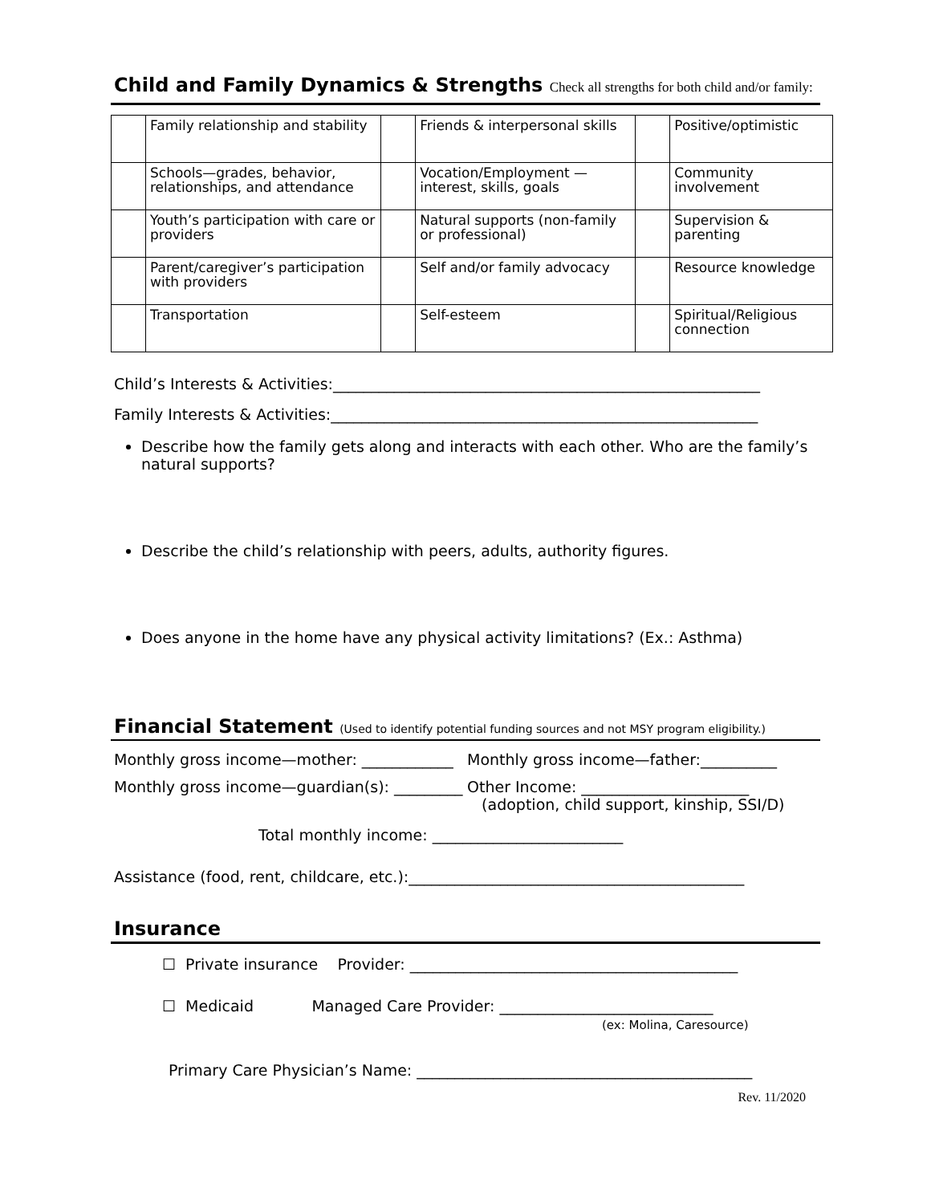Child and Family Dynamics & Strengths Check all strengths for both child and/or family:
| | Family relationship and stability | | Friends & interpersonal skills | | Positive/optimistic |
| | Schools—grades, behavior, relationships, and attendance | | Vocation/Employment — interest, skills, goals | | Community involvement |
| | Youth’s participation with care or providers | | Natural supports (non-family or professional) | | Supervision & parenting |
| | Parent/caregiver’s participation with providers | | Self and/or family advocacy | | Resource knowledge |
| | Transportation | | Self-esteem | | Spiritual/Religious connection |
Child’s Interests & Activities:________________________________________________________
Family Interests & Activities:________________________________________________________
Describe how the family gets along and interacts with each other. Who are the family’s natural supports?
Describe the child’s relationship with peers, adults, authority figures.
Does anyone in the home have any physical activity limitations? (Ex.: Asthma)
Financial Statement (Used to identify potential funding sources and not MSY program eligibility.)
Monthly gross income—mother: ____________ Monthly gross income—father:__________
Monthly gross income—guardian(s): _________
Other Income: ______________________
(adoption, child support, kinship, SSI/D)
Total monthly income: _________________________
Assistance (food, rent, childcare, etc.):____________________________________________
Insurance
☐ Private insurance Provider: ___________________________________________
☐ Medicaid Managed Care Provider: ____________________________
(ex: Molina, Caresource)
Primary Care Physician’s Name: ____________________________________________
Rev. 11/2020